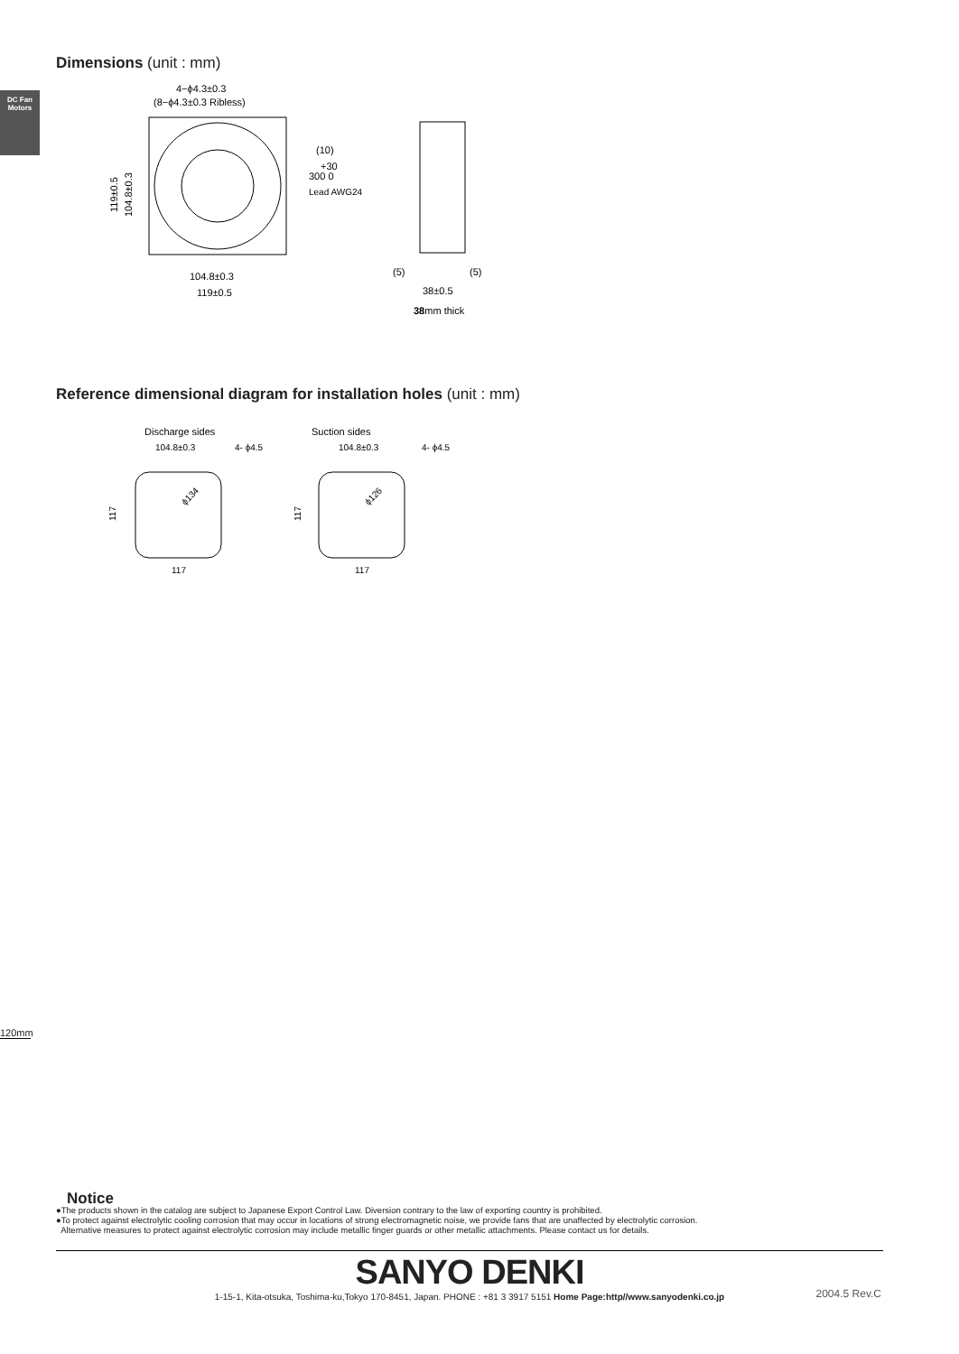DC Fan Motors
Dimensions (unit : mm)
4−ϕ4.3±0.3
(8−ϕ4.3±0.3 Ribless)
(10)
+30
300 0
Lead AWG24
119±0.5
104.8±0.3
104.8±0.3
119±0.5
(5)
(5)
38±0.5
38mm thick
Reference dimensional diagram for installation holes (unit : mm)
Discharge sides
104.8±0.3
4- ϕ4.5
ϕ134
117
117
Suction sides
104.8±0.3
4- ϕ4.5
ϕ126
117
117
120mm
Notice
●The products shown in the catalog are subject to Japanese Export Control Law. Diversion contrary to the law of exporting country is prohibited.
●To protect against electrolytic cooling corrosion that may occur in locations of strong electromagnetic noise, we provide fans that are unaffected by electrolytic corrosion.
Alternative measures to protect against electrolytic corrosion may include metallic finger guards or other metallic attachments. Please contact us for details.
SANYO DENKI
1-15-1, Kita-otsuka, Toshima-ku,Tokyo 170-8451, Japan. PHONE : +81 3 3917 5151 Home Page:http//www.sanyodenki.co.jp
2004.5 Rev.C